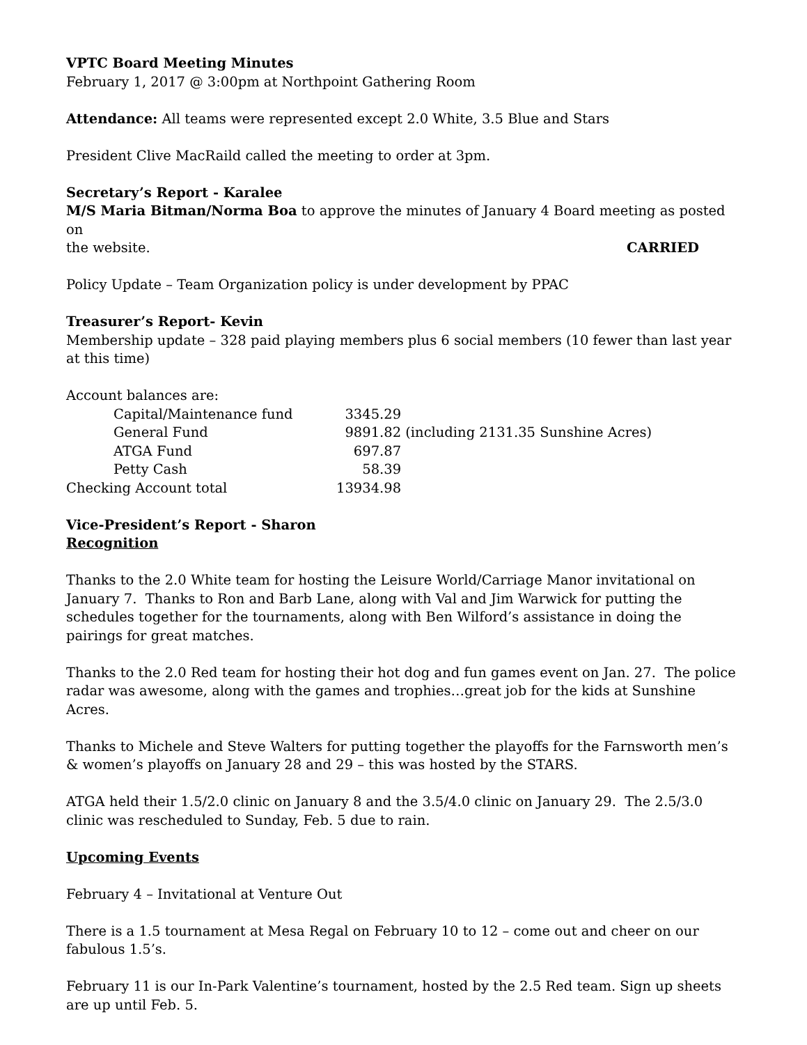VPTC Board Meeting Minutes
February 1, 2017 @ 3:00pm at Northpoint Gathering Room
Attendance: All teams were represented except 2.0 White, 3.5 Blue and Stars
President Clive MacRaild called the meeting to order at 3pm.
Secretary’s Report - Karalee
M/S Maria Bitman/Norma Boa to approve the minutes of January 4 Board meeting as posted on
the website. CARRIED
Policy Update – Team Organization policy is under development by PPAC
Treasurer’s Report- Kevin
Membership update – 328 paid playing members plus 6 social members (10 fewer than last year at this time)
Account balances are:
| Capital/Maintenance fund | 3345.29 | |
| General Fund | 9891.82 | (including 2131.35 Sunshine Acres) |
| ATGA Fund | 697.87 | |
| Petty Cash | 58.39 | |
| Checking Account total | 13934.98 | |
Vice-President’s Report - Sharon
Recognition
Thanks to the 2.0 White team for hosting the Leisure World/Carriage Manor invitational on January 7. Thanks to Ron and Barb Lane, along with Val and Jim Warwick for putting the schedules together for the tournaments, along with Ben Wilford’s assistance in doing the pairings for great matches.
Thanks to the 2.0 Red team for hosting their hot dog and fun games event on Jan. 27. The police radar was awesome, along with the games and trophies…great job for the kids at Sunshine Acres.
Thanks to Michele and Steve Walters for putting together the playoffs for the Farnsworth men’s & women’s playoffs on January 28 and 29 – this was hosted by the STARS.
ATGA held their 1.5/2.0 clinic on January 8 and the 3.5/4.0 clinic on January 29. The 2.5/3.0 clinic was rescheduled to Sunday, Feb. 5 due to rain.
Upcoming Events
February 4 – Invitational at Venture Out
There is a 1.5 tournament at Mesa Regal on February 10 to 12 – come out and cheer on our fabulous 1.5’s.
February 11 is our In-Park Valentine’s tournament, hosted by the 2.5 Red team. Sign up sheets are up until Feb. 5.